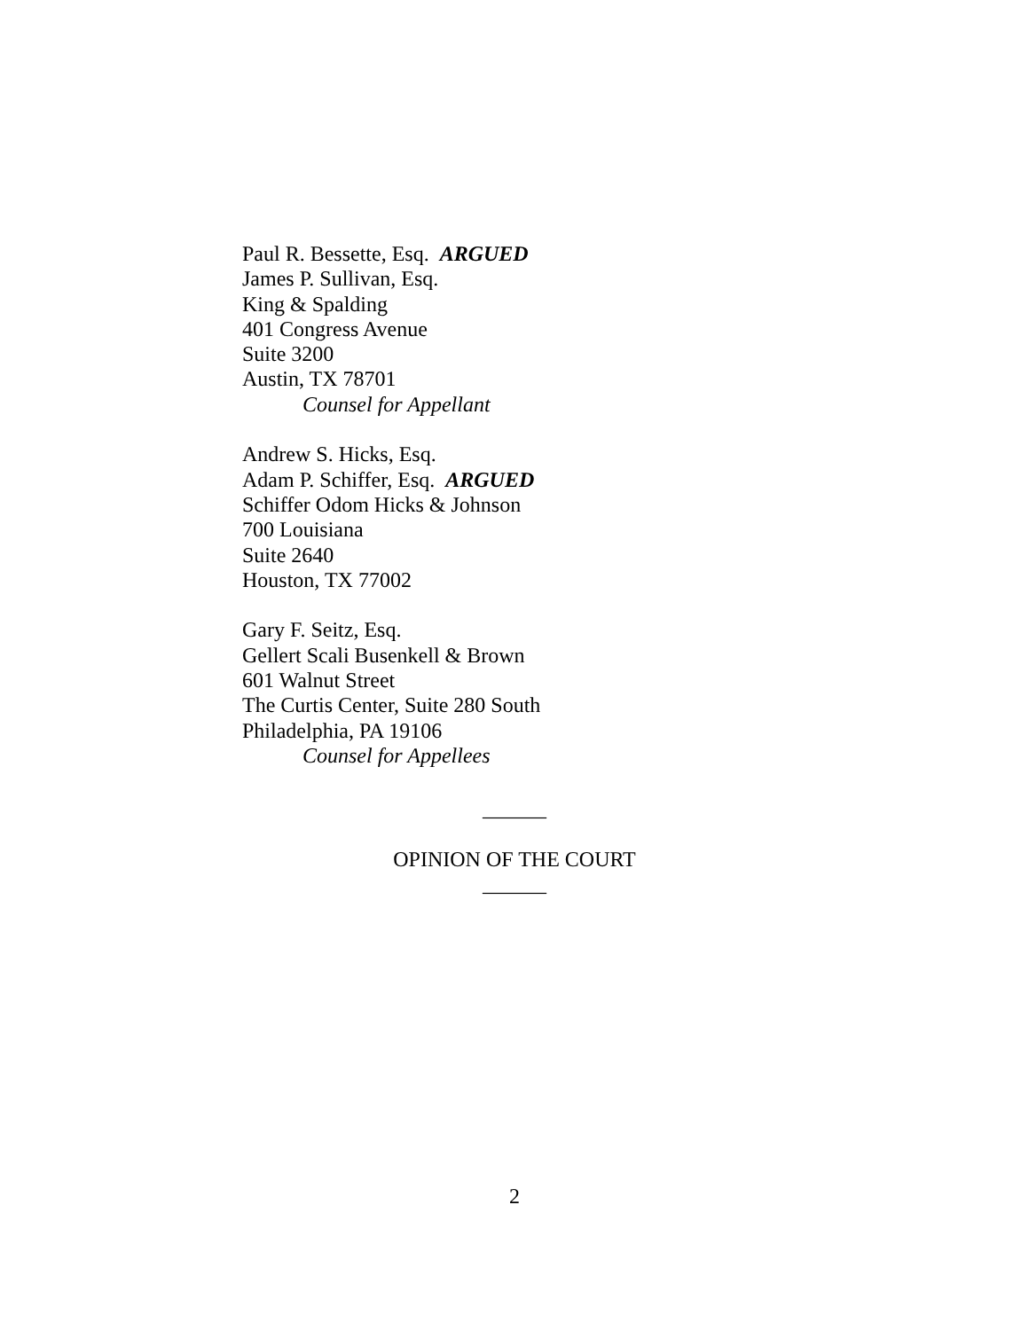Paul R. Bessette, Esq. ARGUED
James P. Sullivan, Esq.
King & Spalding
401 Congress Avenue
Suite 3200
Austin, TX 78701
Counsel for Appellant
Andrew S. Hicks, Esq.
Adam P. Schiffer, Esq. ARGUED
Schiffer Odom Hicks & Johnson
700 Louisiana
Suite 2640
Houston, TX 77002
Gary F. Seitz, Esq.
Gellert Scali Busenkell & Brown
601 Walnut Street
The Curtis Center, Suite 280 South
Philadelphia, PA 19106
Counsel for Appellees
______
OPINION OF THE COURT
______
2